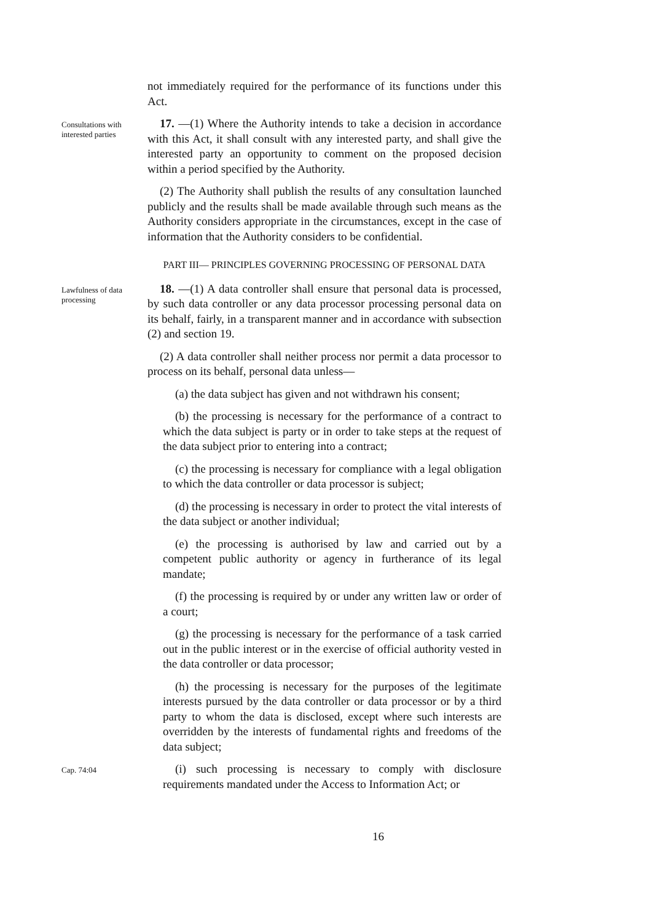not immediately required for the performance of its functions under this Act.
Consultations with interested parties
17. —(1) Where the Authority intends to take a decision in accordance with this Act, it shall consult with any interested party, and shall give the interested party an opportunity to comment on the proposed decision within a period specified by the Authority.
(2) The Authority shall publish the results of any consultation launched publicly and the results shall be made available through such means as the Authority considers appropriate in the circumstances, except in the case of information that the Authority considers to be confidential.
PART III— PRINCIPLES GOVERNING PROCESSING OF PERSONAL DATA
Lawfulness of data processing
18. —(1) A data controller shall ensure that personal data is processed, by such data controller or any data processor processing personal data on its behalf, fairly, in a transparent manner and in accordance with subsection (2) and section 19.
(2) A data controller shall neither process nor permit a data processor to process on its behalf, personal data unless—
(a) the data subject has given and not withdrawn his consent;
(b) the processing is necessary for the performance of a contract to which the data subject is party or in order to take steps at the request of the data subject prior to entering into a contract;
(c) the processing is necessary for compliance with a legal obligation to which the data controller or data processor is subject;
(d) the processing is necessary in order to protect the vital interests of the data subject or another individual;
(e) the processing is authorised by law and carried out by a competent public authority or agency in furtherance of its legal mandate;
(f) the processing is required by or under any written law or order of a court;
(g) the processing is necessary for the performance of a task carried out in the public interest or in the exercise of official authority vested in the data controller or data processor;
(h) the processing is necessary for the purposes of the legitimate interests pursued by the data controller or data processor or by a third party to whom the data is disclosed, except where such interests are overridden by the interests of fundamental rights and freedoms of the data subject;
Cap. 74:04
(i) such processing is necessary to comply with disclosure requirements mandated under the Access to Information Act; or
16